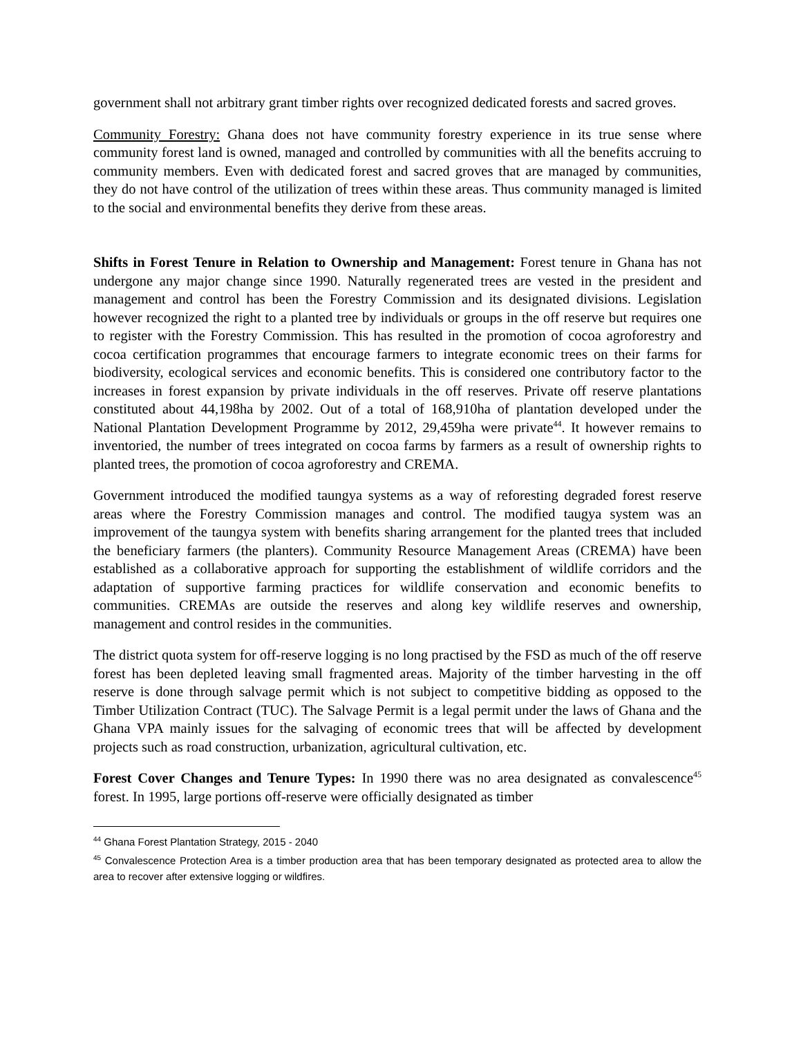government shall not arbitrary grant timber rights over recognized dedicated forests and sacred groves.
Community Forestry: Ghana does not have community forestry experience in its true sense where community forest land is owned, managed and controlled by communities with all the benefits accruing to community members. Even with dedicated forest and sacred groves that are managed by communities, they do not have control of the utilization of trees within these areas. Thus community managed is limited to the social and environmental benefits they derive from these areas.
Shifts in Forest Tenure in Relation to Ownership and Management: Forest tenure in Ghana has not undergone any major change since 1990. Naturally regenerated trees are vested in the president and management and control has been the Forestry Commission and its designated divisions. Legislation however recognized the right to a planted tree by individuals or groups in the off reserve but requires one to register with the Forestry Commission. This has resulted in the promotion of cocoa agroforestry and cocoa certification programmes that encourage farmers to integrate economic trees on their farms for biodiversity, ecological services and economic benefits. This is considered one contributory factor to the increases in forest expansion by private individuals in the off reserves. Private off reserve plantations constituted about 44,198ha by 2002. Out of a total of 168,910ha of plantation developed under the National Plantation Development Programme by 2012, 29,459ha were private<sup>44</sup>. It however remains to inventoried, the number of trees integrated on cocoa farms by farmers as a result of ownership rights to planted trees, the promotion of cocoa agroforestry and CREMA.
Government introduced the modified taungya systems as a way of reforesting degraded forest reserve areas where the Forestry Commission manages and control. The modified taugya system was an improvement of the taungya system with benefits sharing arrangement for the planted trees that included the beneficiary farmers (the planters). Community Resource Management Areas (CREMA) have been established as a collaborative approach for supporting the establishment of wildlife corridors and the adaptation of supportive farming practices for wildlife conservation and economic benefits to communities. CREMAs are outside the reserves and along key wildlife reserves and ownership, management and control resides in the communities.
The district quota system for off-reserve logging is no long practised by the FSD as much of the off reserve forest has been depleted leaving small fragmented areas. Majority of the timber harvesting in the off reserve is done through salvage permit which is not subject to competitive bidding as opposed to the Timber Utilization Contract (TUC). The Salvage Permit is a legal permit under the laws of Ghana and the Ghana VPA mainly issues for the salvaging of economic trees that will be affected by development projects such as road construction, urbanization, agricultural cultivation, etc.
Forest Cover Changes and Tenure Types: In 1990 there was no area designated as convalescence<sup>45</sup> forest. In 1995, large portions off-reserve were officially designated as timber
<sup>44</sup> Ghana Forest Plantation Strategy, 2015 - 2040
<sup>45</sup> Convalescence Protection Area is a timber production area that has been temporary designated as protected area to allow the area to recover after extensive logging or wildfires.